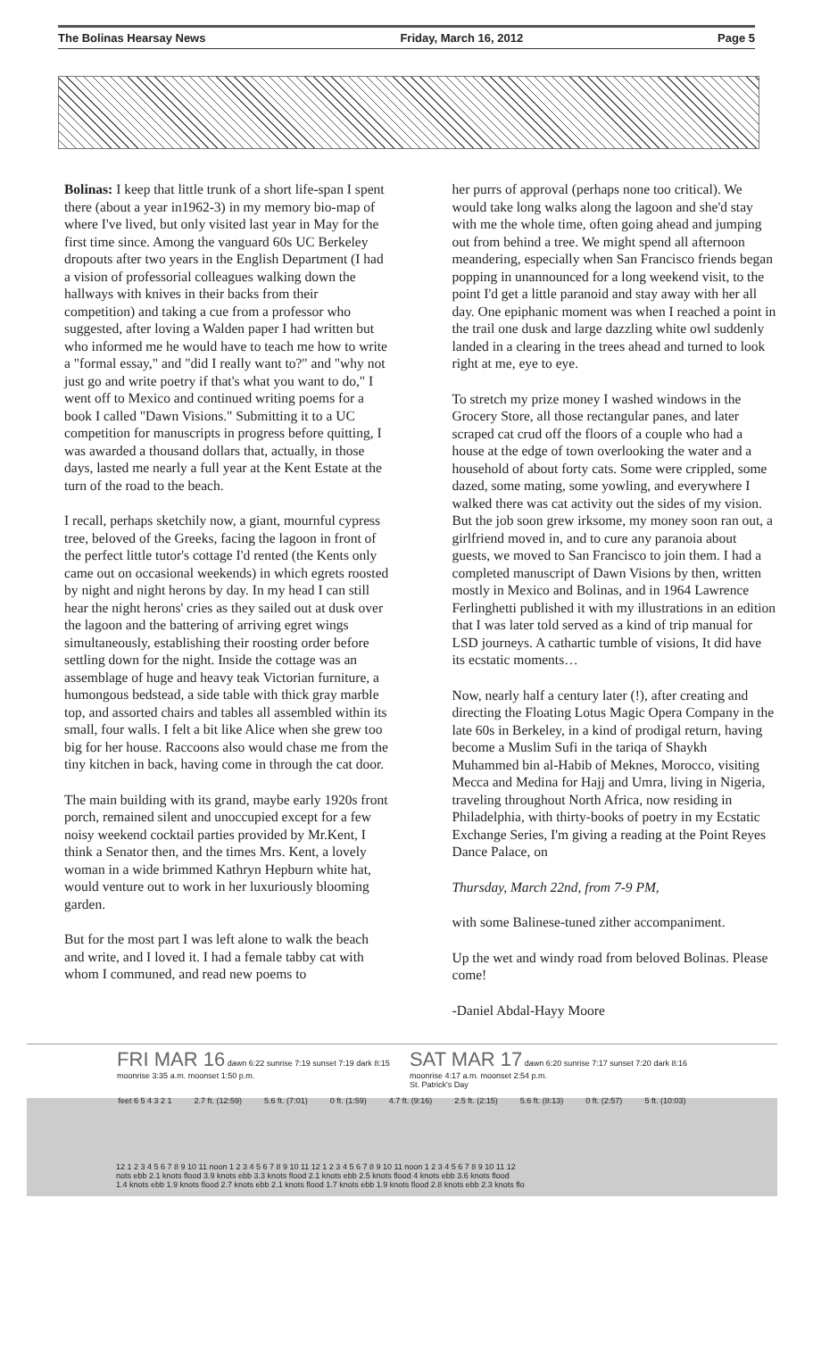The Bolinas Hearsay News Friday, March 16, 2012 Page 5
Bolinas: I keep that little trunk of a short life-span I spent there (about a year in1962-3) in my memory bio-map of where I've lived, but only visited last year in May for the first time since. Among the vanguard 60s UC Berkeley dropouts after two years in the English Department (I had a vision of professorial colleagues walking down the hallways with knives in their backs from their competition) and taking a cue from a professor who suggested, after loving a Walden paper I had written but who informed me he would have to teach me how to write a "formal essay," and "did I really want to?" and "why not just go and write poetry if that's what you want to do," I went off to Mexico and continued writing poems for a book I called "Dawn Visions." Submitting it to a UC competition for manuscripts in progress before quitting, I was awarded a thousand dollars that, actually, in those days, lasted me nearly a full year at the Kent Estate at the turn of the road to the beach.
I recall, perhaps sketchily now, a giant, mournful cypress tree, beloved of the Greeks, facing the lagoon in front of the perfect little tutor's cottage I'd rented (the Kents only came out on occasional weekends) in which egrets roosted by night and night herons by day. In my head I can still hear the night herons' cries as they sailed out at dusk over the lagoon and the battering of arriving egret wings simultaneously, establishing their roosting order before settling down for the night. Inside the cottage was an assemblage of huge and heavy teak Victorian furniture, a humongous bedstead, a side table with thick gray marble top, and assorted chairs and tables all assembled within its small, four walls. I felt a bit like Alice when she grew too big for her house. Raccoons also would chase me from the tiny kitchen in back, having come in through the cat door.
The main building with its grand, maybe early 1920s front porch, remained silent and unoccupied except for a few noisy weekend cocktail parties provided by Mr.Kent, I think a Senator then, and the times Mrs. Kent, a lovely woman in a wide brimmed Kathryn Hepburn white hat, would venture out to work in her luxuriously blooming garden.
But for the most part I was left alone to walk the beach and write, and I loved it. I had a female tabby cat with whom I communed, and read new poems to
her purrs of approval (perhaps none too critical). We would take long walks along the lagoon and she'd stay with me the whole time, often going ahead and jumping out from behind a tree. We might spend all afternoon meandering, especially when San Francisco friends began popping in unannounced for a long weekend visit, to the point I'd get a little paranoid and stay away with her all day. One epiphanic moment was when I reached a point in the trail one dusk and large dazzling white owl suddenly landed in a clearing in the trees ahead and turned to look right at me, eye to eye.
To stretch my prize money I washed windows in the Grocery Store, all those rectangular panes, and later scraped cat crud off the floors of a couple who had a house at the edge of town overlooking the water and a household of about forty cats. Some were crippled, some dazed, some mating, some yowling, and everywhere I walked there was cat activity out the sides of my vision. But the job soon grew irksome, my money soon ran out, a girlfriend moved in, and to cure any paranoia about guests, we moved to San Francisco to join them. I had a completed manuscript of Dawn Visions by then, written mostly in Mexico and Bolinas, and in 1964 Lawrence Ferlinghetti published it with my illustrations in an edition that I was later told served as a kind of trip manual for LSD journeys. A cathartic tumble of visions, It did have its ecstatic moments…
Now, nearly half a century later (!), after creating and directing the Floating Lotus Magic Opera Company in the late 60s in Berkeley, in a kind of prodigal return, having become a Muslim Sufi in the tariqa of Shaykh Muhammed bin al-Habib of Meknes, Morocco, visiting Mecca and Medina for Hajj and Umra, living in Nigeria, traveling throughout North Africa, now residing in Philadelphia, with thirty-books of poetry in my Ecstatic Exchange Series, I'm giving a reading at the Point Reyes Dance Palace, on
Thursday, March 22nd, from 7-9 PM,
with some Balinese-tuned zither accompaniment.
Up the wet and windy road from beloved Bolinas. Please come!
-Daniel Abdal-Hayy Moore
FRI MAR 16 dawn 6:22 sunrise 7:19 sunset 7:19 dark 8:15
moonrise 3:35 a.m. moonset 1:50 p.m. SAT MAR 17 dawn 6:20 sunrise 7:17 sunset 7:20 dark 8:16
moonrise 4:17 a.m. moonset 2:54 p.m.
St. Patrick's Day
feet 6 5 4 3 2 1 2.7 ft. (12:59) 5.6 ft. (7:01) 0 ft. (1:59) 4.7 ft. (9:16) 2.5 ft. (2:15) 5.6 ft. (8:13) 0 ft. (2:57) 5 ft. (10:03)
12 1 2 3 4 5 6 7 8 9 10 11 noon 1 2 3 4 5 6 7 8 9 10 11 12 1 2 3 4 5 6 7 8 9 10 11 noon 1 2 3 4 5 6 7 8 9 10 11 12
nots ebb 2.1 knots flood 3.9 knots ebb 3.3 knots flood 2.1 knots ebb 2.5 knots flood 4 knots ebb 3.6 knots flood
1.4 knots ebb 1.9 knots flood 2.7 knots ebb 2.1 knots flood 1.7 knots ebb 1.9 knots flood 2.8 knots ebb 2.3 knots flo